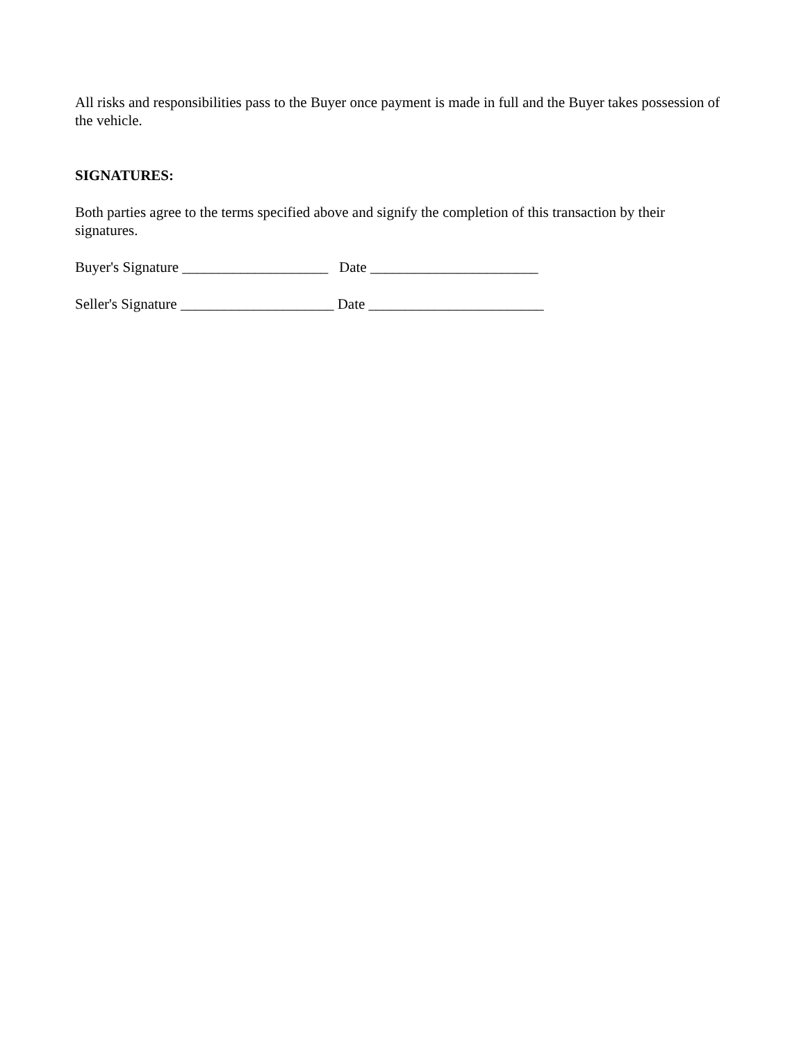All risks and responsibilities pass to the Buyer once payment is made in full and the Buyer takes possession of the vehicle.
SIGNATURES:
Both parties agree to the terms specified above and signify the completion of this transaction by their signatures.
Buyer's Signature ____________________ Date _______________________
Seller's Signature _____________________ Date ________________________